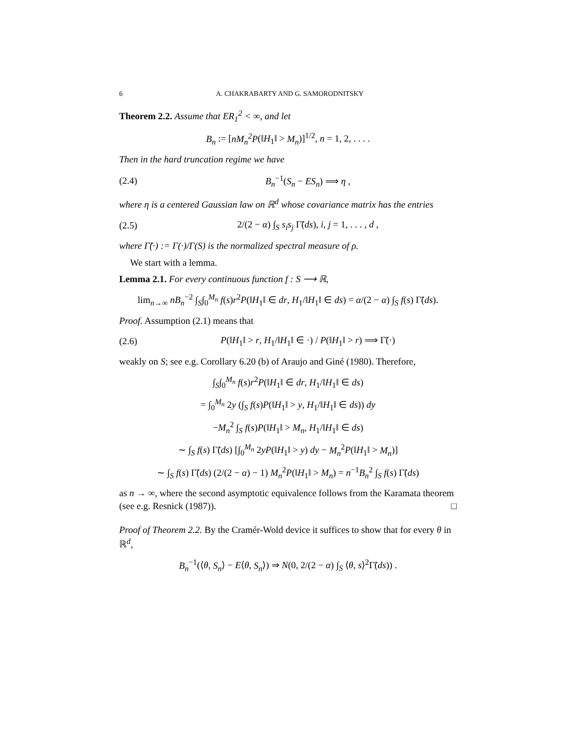6 A. CHAKRABARTY AND G. SAMORODNITSKY
Theorem 2.2. Assume that ER<sub>1</sub><sup>2</sup> < ∞, and let
B<sub>n</sub> := [nM<sub>n</sub><sup>2</sup>P(‖H<sub>1</sub>‖ > M<sub>n</sub>)]<sup>1/2</sup>, n = 1, 2, . . . .
Then in the hard truncation regime we have
(2.4) B<sub>n</sub><sup>−1</sup>(S<sub>n</sub> − ES<sub>n</sub>) ⟹ η ,
where η is a centered Gaussian law on ℝ<sup>d</sup> whose covariance matrix has the entries
(2.5) 2/(2 − α) ∫<sub>S</sub> s<sub>i</sub>s<sub>j</sub> Γ̃(ds), i, j = 1, . . . , d ,
where Γ̃(·) := Γ(·)/Γ(S) is the normalized spectral measure of ρ.
We start with a lemma.
Lemma 2.1. For every continuous function f : S ⟶ ℝ,
lim<sub>n→∞</sub> nB<sub>n</sub><sup>−2</sup> ∫<sub>S</sub>∫<sub>0</sub><sup>M<sub>n</sub></sup> f(s)r<sup>2</sup>P(‖H<sub>1</sub>‖ ∈ dr, H<sub>1</sub>/‖H<sub>1</sub>‖ ∈ ds) = α/(2 − α) ∫<sub>S</sub> f(s) Γ̃(ds).
Proof. Assumption (2.1) means that
(2.6) P(‖H<sub>1</sub>‖ > r, H<sub>1</sub>/‖H<sub>1</sub>‖ ∈ ·) / P(‖H<sub>1</sub>‖ > r) ⟹ Γ̃(·)
weakly on S; see e.g. Corollary 6.20 (b) of Araujo and Giné (1980). Therefore,
∫<sub>S</sub>∫<sub>0</sub><sup>M<sub>n</sub></sup> f(s)r<sup>2</sup>P(‖H<sub>1</sub>‖ ∈ dr, H<sub>1</sub>/‖H<sub>1</sub>‖ ∈ ds)
= ∫<sub>0</sub><sup>M<sub>n</sub></sup> 2y (∫<sub>S</sub> f(s)P(‖H<sub>1</sub>‖ > y, H<sub>1</sub>/‖H<sub>1</sub>‖ ∈ ds)) dy
−M<sub>n</sub><sup>2</sup> ∫<sub>S</sub> f(s)P(‖H<sub>1</sub>‖ > M<sub>n</sub>, H<sub>1</sub>/‖H<sub>1</sub>‖ ∈ ds)
∼ ∫<sub>S</sub> f(s) Γ̃(ds) [∫<sub>0</sub><sup>M<sub>n</sub></sup> 2yP(‖H<sub>1</sub>‖ > y) dy − M<sub>n</sub><sup>2</sup>P(‖H<sub>1</sub>‖ > M<sub>n</sub>)]
∼ ∫<sub>S</sub> f(s) Γ̃(ds) (2/(2 − α) − 1) M<sub>n</sub><sup>2</sup>P(‖H<sub>1</sub>‖ > M<sub>n</sub>) = n<sup>−1</sup>B<sub>n</sub><sup>2</sup> ∫<sub>S</sub> f(s) Γ̃(ds)
as n → ∞, where the second asymptotic equivalence follows from the Karamata theorem (see e.g. Resnick (1987)). □
Proof of Theorem 2.2. By the Cramér-Wold device it suffices to show that for every θ in ℝ<sup>d</sup>,
B<sub>n</sub><sup>−1</sup>(⟨θ, S<sub>n</sub>⟩ − E⟨θ, S<sub>n</sub>⟩) ⇒ N(0, 2/(2 − α) ∫<sub>S</sub> ⟨θ, s⟩<sup>2</sup>Γ̃(ds)) .